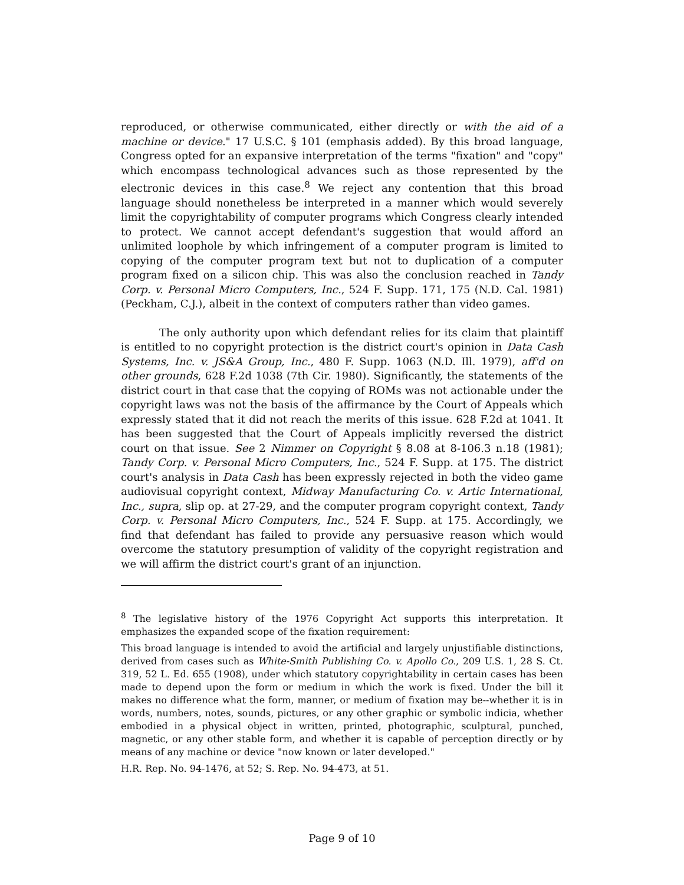reproduced, or otherwise communicated, either directly or with the aid of a machine or device." 17 U.S.C. § 101 (emphasis added). By this broad language, Congress opted for an expansive interpretation of the terms "fixation" and "copy" which encompass technological advances such as those represented by the electronic devices in this case.<sup>8</sup> We reject any contention that this broad language should nonetheless be interpreted in a manner which would severely limit the copyrightability of computer programs which Congress clearly intended to protect. We cannot accept defendant's suggestion that would afford an unlimited loophole by which infringement of a computer program is limited to copying of the computer program text but not to duplication of a computer program fixed on a silicon chip. This was also the conclusion reached in Tandy Corp. v. Personal Micro Computers, Inc., 524 F. Supp. 171, 175 (N.D. Cal. 1981) (Peckham, C.J.), albeit in the context of computers rather than video games.
The only authority upon which defendant relies for its claim that plaintiff is entitled to no copyright protection is the district court's opinion in Data Cash Systems, Inc. v. JS&A Group, Inc., 480 F. Supp. 1063 (N.D. Ill. 1979), aff'd on other grounds, 628 F.2d 1038 (7th Cir. 1980). Significantly, the statements of the district court in that case that the copying of ROMs was not actionable under the copyright laws was not the basis of the affirmance by the Court of Appeals which expressly stated that it did not reach the merits of this issue. 628 F.2d at 1041. It has been suggested that the Court of Appeals implicitly reversed the district court on that issue. See 2 Nimmer on Copyright § 8.08 at 8-106.3 n.18 (1981); Tandy Corp. v. Personal Micro Computers, Inc., 524 F. Supp. at 175. The district court's analysis in Data Cash has been expressly rejected in both the video game audiovisual copyright context, Midway Manufacturing Co. v. Artic International, Inc., supra, slip op. at 27-29, and the computer program copyright context, Tandy Corp. v. Personal Micro Computers, Inc., 524 F. Supp. at 175. Accordingly, we find that defendant has failed to provide any persuasive reason which would overcome the statutory presumption of validity of the copyright registration and we will affirm the district court's grant of an injunction.
<sup>8</sup> The legislative history of the 1976 Copyright Act supports this interpretation. It emphasizes the expanded scope of the fixation requirement:
This broad language is intended to avoid the artificial and largely unjustifiable distinctions, derived from cases such as White-Smith Publishing Co. v. Apollo Co., 209 U.S. 1, 28 S. Ct. 319, 52 L. Ed. 655 (1908), under which statutory copyrightability in certain cases has been made to depend upon the form or medium in which the work is fixed. Under the bill it makes no difference what the form, manner, or medium of fixation may be--whether it is in words, numbers, notes, sounds, pictures, or any other graphic or symbolic indicia, whether embodied in a physical object in written, printed, photographic, sculptural, punched, magnetic, or any other stable form, and whether it is capable of perception directly or by means of any machine or device "now known or later developed."
H.R. Rep. No. 94-1476, at 52; S. Rep. No. 94-473, at 51.
Page 9 of 10